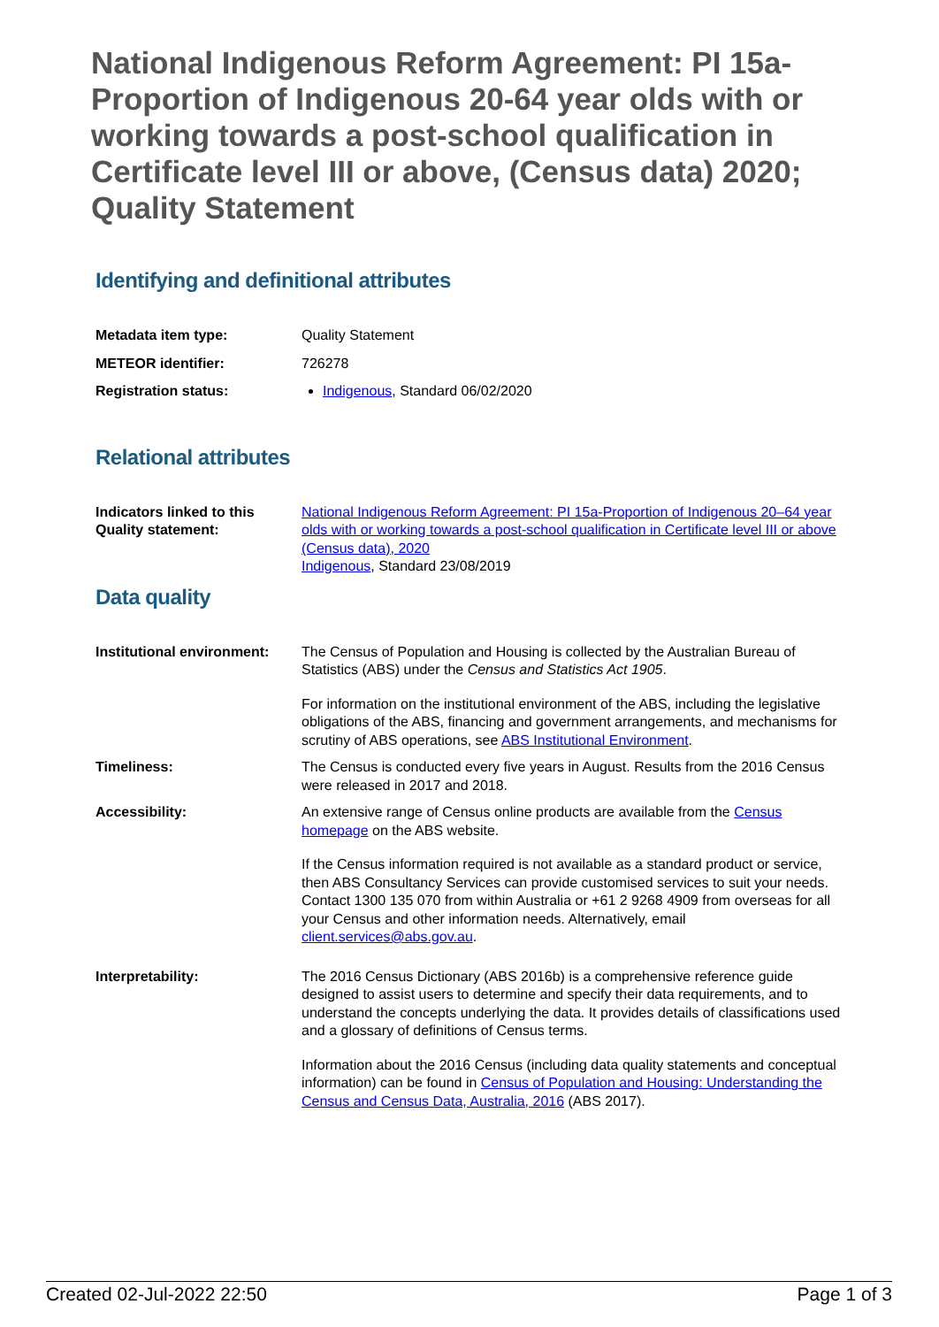National Indigenous Reform Agreement: PI 15a-Proportion of Indigenous 20-64 year olds with or working towards a post-school qualification in Certificate level III or above, (Census data) 2020; Quality Statement
Identifying and definitional attributes
Metadata item type: Quality Statement
METEOR identifier: 726278
Registration status: Indigenous, Standard 06/02/2020
Relational attributes
Indicators linked to this Quality statement:
National Indigenous Reform Agreement: PI 15a-Proportion of Indigenous 20–64 year olds with or working towards a post-school qualification in Certificate level III or above (Census data), 2020
Indigenous, Standard 23/08/2019
Data quality
Institutional environment:
The Census of Population and Housing is collected by the Australian Bureau of Statistics (ABS) under the Census and Statistics Act 1905.
For information on the institutional environment of the ABS, including the legislative obligations of the ABS, financing and government arrangements, and mechanisms for scrutiny of ABS operations, see ABS Institutional Environment.
Timeliness: The Census is conducted every five years in August. Results from the 2016 Census were released in 2017 and 2018.
Accessibility: An extensive range of Census online products are available from the Census homepage on the ABS website.
If the Census information required is not available as a standard product or service, then ABS Consultancy Services can provide customised services to suit your needs. Contact 1300 135 070 from within Australia or +61 2 9268 4909 from overseas for all your Census and other information needs. Alternatively, email client.services@abs.gov.au.
Interpretability: The 2016 Census Dictionary (ABS 2016b) is a comprehensive reference guide designed to assist users to determine and specify their data requirements, and to understand the concepts underlying the data. It provides details of classifications used and a glossary of definitions of Census terms.
Information about the 2016 Census (including data quality statements and conceptual information) can be found in Census of Population and Housing: Understanding the Census and Census Data, Australia, 2016 (ABS 2017).
Created 02-Jul-2022 22:50 Page 1 of 3